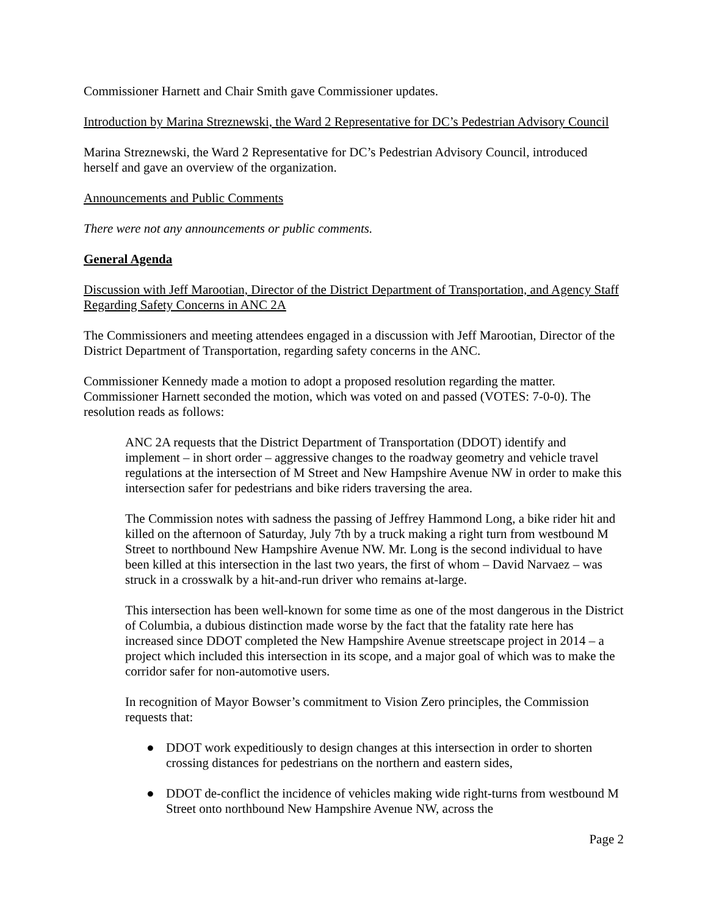Commissioner Harnett and Chair Smith gave Commissioner updates.
Introduction by Marina Streznewski, the Ward 2 Representative for DC’s Pedestrian Advisory Council
Marina Streznewski, the Ward 2 Representative for DC’s Pedestrian Advisory Council, introduced herself and gave an overview of the organization.
Announcements and Public Comments
There were not any announcements or public comments.
General Agenda
Discussion with Jeff Marootian, Director of the District Department of Transportation, and Agency Staff Regarding Safety Concerns in ANC 2A
The Commissioners and meeting attendees engaged in a discussion with Jeff Marootian, Director of the District Department of Transportation, regarding safety concerns in the ANC.
Commissioner Kennedy made a motion to adopt a proposed resolution regarding the matter. Commissioner Harnett seconded the motion, which was voted on and passed (VOTES: 7-0-0). The resolution reads as follows:
ANC 2A requests that the District Department of Transportation (DDOT) identify and implement – in short order – aggressive changes to the roadway geometry and vehicle travel regulations at the intersection of M Street and New Hampshire Avenue NW in order to make this intersection safer for pedestrians and bike riders traversing the area.
The Commission notes with sadness the passing of Jeffrey Hammond Long, a bike rider hit and killed on the afternoon of Saturday, July 7th by a truck making a right turn from westbound M Street to northbound New Hampshire Avenue NW. Mr. Long is the second individual to have been killed at this intersection in the last two years, the first of whom – David Narvaez – was struck in a crosswalk by a hit-and-run driver who remains at-large.
This intersection has been well-known for some time as one of the most dangerous in the District of Columbia, a dubious distinction made worse by the fact that the fatality rate here has increased since DDOT completed the New Hampshire Avenue streetscape project in 2014 – a project which included this intersection in its scope, and a major goal of which was to make the corridor safer for non-automotive users.
In recognition of Mayor Bowser’s commitment to Vision Zero principles, the Commission requests that:
● DDOT work expeditiously to design changes at this intersection in order to shorten crossing distances for pedestrians on the northern and eastern sides,
● DDOT de-conflict the incidence of vehicles making wide right-turns from westbound M Street onto northbound New Hampshire Avenue NW, across the
Page 2